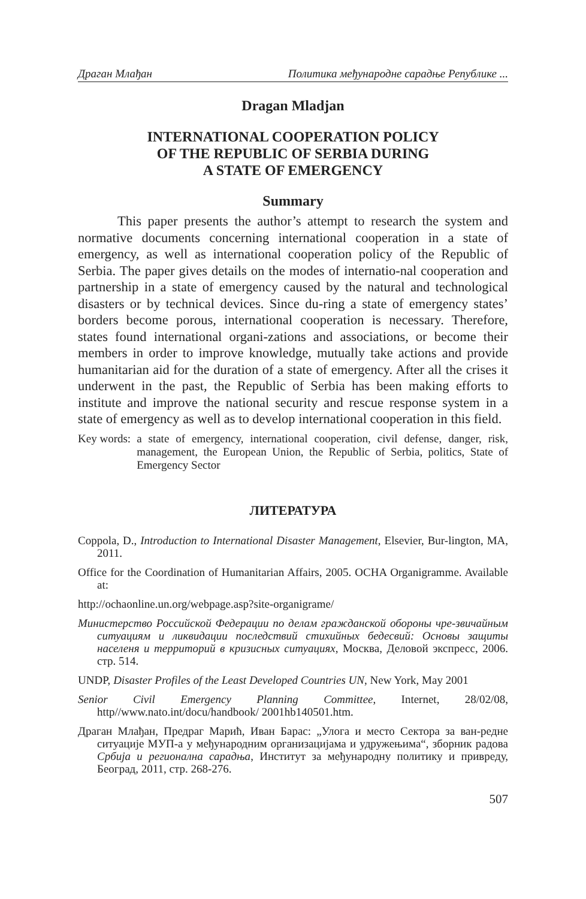Драган Млађан Политика међународне сарадње Републике ...
Dragan Mladjan
INTERNATIONAL COOPERATION POLICY
OF THE REPUBLIC OF SERBIA DURING
A STATE OF EMERGENCY
Summary
This paper presents the author’s attempt to research the system and normative documents concerning international cooperation in a state of emergency, as well as international cooperation policy of the Republic of Serbia. The paper gives details on the modes of internatio-nal cooperation and partnership in a state of emergency caused by the natural and technological disasters or by technical devices. Since du-ring a state of emergency states’ borders become porous, international cooperation is necessary. Therefore, states found international organi-zations and associations, or become their members in order to improve knowledge, mutually take actions and provide humanitarian aid for the duration of a state of emergency. After all the crises it underwent in the past, the Republic of Serbia has been making efforts to institute and improve the national security and rescue response system in a state of emergency as well as to develop international cooperation in this field.
Key words: a state of emergency, international cooperation, civil defense, danger, risk, management, the European Union, the Republic of Serbia, politics, State of Emergency Sector
ЛИТЕРАТУРА
Coppola, D., Introduction to International Disaster Management, Elsevier, Bur-lington, MA, 2011.
Office for the Coordination of Humanitarian Affairs, 2005. OCHA Organigramme. Available at:
http://ochaonline.un.org/webpage.asp?site-organigrame/
Министерство Российской Федерации по делам гражданской обороны чре-звичайным ситуациям и ликвидации последствий стихийных бедесвий: Основы защиты населеня и территорий в кризисных ситуациях, Москва, Деловой экспресс, 2006. стр. 514.
UNDP, Disaster Profiles of the Least Developed Countries UN, New York, May 2001
Senior Civil Emergency Planning Committee, Internet, 28/02/08, http//www.nato.int/docu/handbook/ 2001hb140501.htm.
Драган Млађан, Предраг Марић, Иван Барас: „Улога и место Сектора за ван-редне ситуације МУП-а у међународним организацијама и удружењима“, зборник радова Србија и регионална сарадња, Инститyт за међународну политику и привреду, Београд, 2011, стр. 268-276.
507